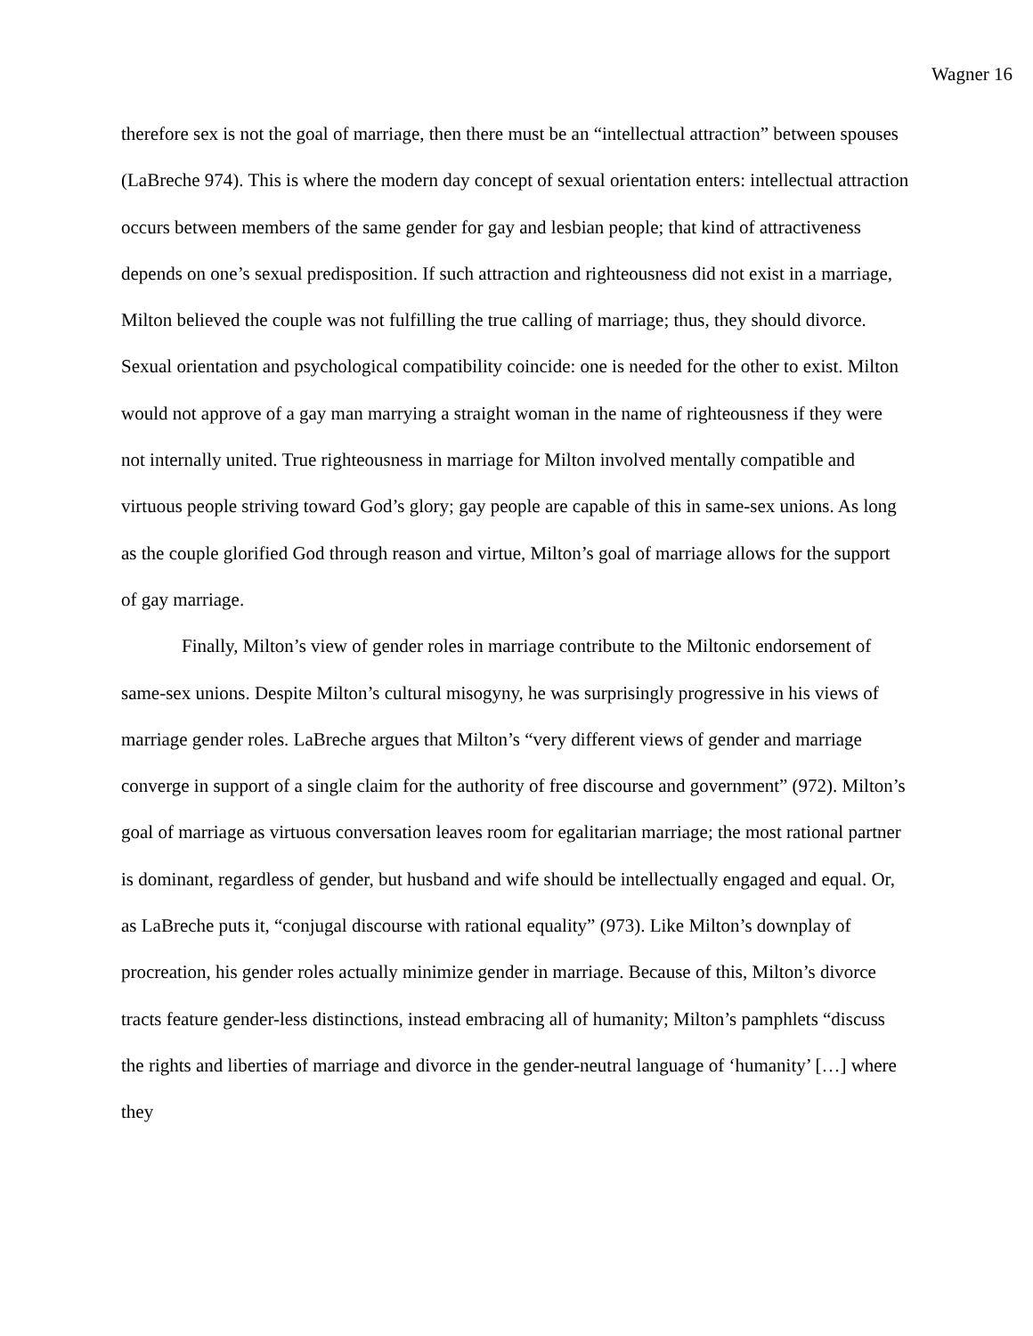Wagner 16
therefore sex is not the goal of marriage, then there must be an “intellectual attraction” between spouses (LaBreche 974). This is where the modern day concept of sexual orientation enters: intellectual attraction occurs between members of the same gender for gay and lesbian people; that kind of attractiveness depends on one’s sexual predisposition. If such attraction and righteousness did not exist in a marriage, Milton believed the couple was not fulfilling the true calling of marriage; thus, they should divorce. Sexual orientation and psychological compatibility coincide: one is needed for the other to exist. Milton would not approve of a gay man marrying a straight woman in the name of righteousness if they were not internally united. True righteousness in marriage for Milton involved mentally compatible and virtuous people striving toward God’s glory; gay people are capable of this in same-sex unions. As long as the couple glorified God through reason and virtue, Milton’s goal of marriage allows for the support of gay marriage.
Finally, Milton’s view of gender roles in marriage contribute to the Miltonic endorsement of same-sex unions. Despite Milton’s cultural misogyny, he was surprisingly progressive in his views of marriage gender roles. LaBreche argues that Milton’s “very different views of gender and marriage converge in support of a single claim for the authority of free discourse and government” (972). Milton’s goal of marriage as virtuous conversation leaves room for egalitarian marriage; the most rational partner is dominant, regardless of gender, but husband and wife should be intellectually engaged and equal. Or, as LaBreche puts it, “conjugal discourse with rational equality” (973). Like Milton’s downplay of procreation, his gender roles actually minimize gender in marriage. Because of this, Milton’s divorce tracts feature gender-less distinctions, instead embracing all of humanity; Milton’s pamphlets “discuss the rights and liberties of marriage and divorce in the gender-neutral language of ‘humanity’ […] where they